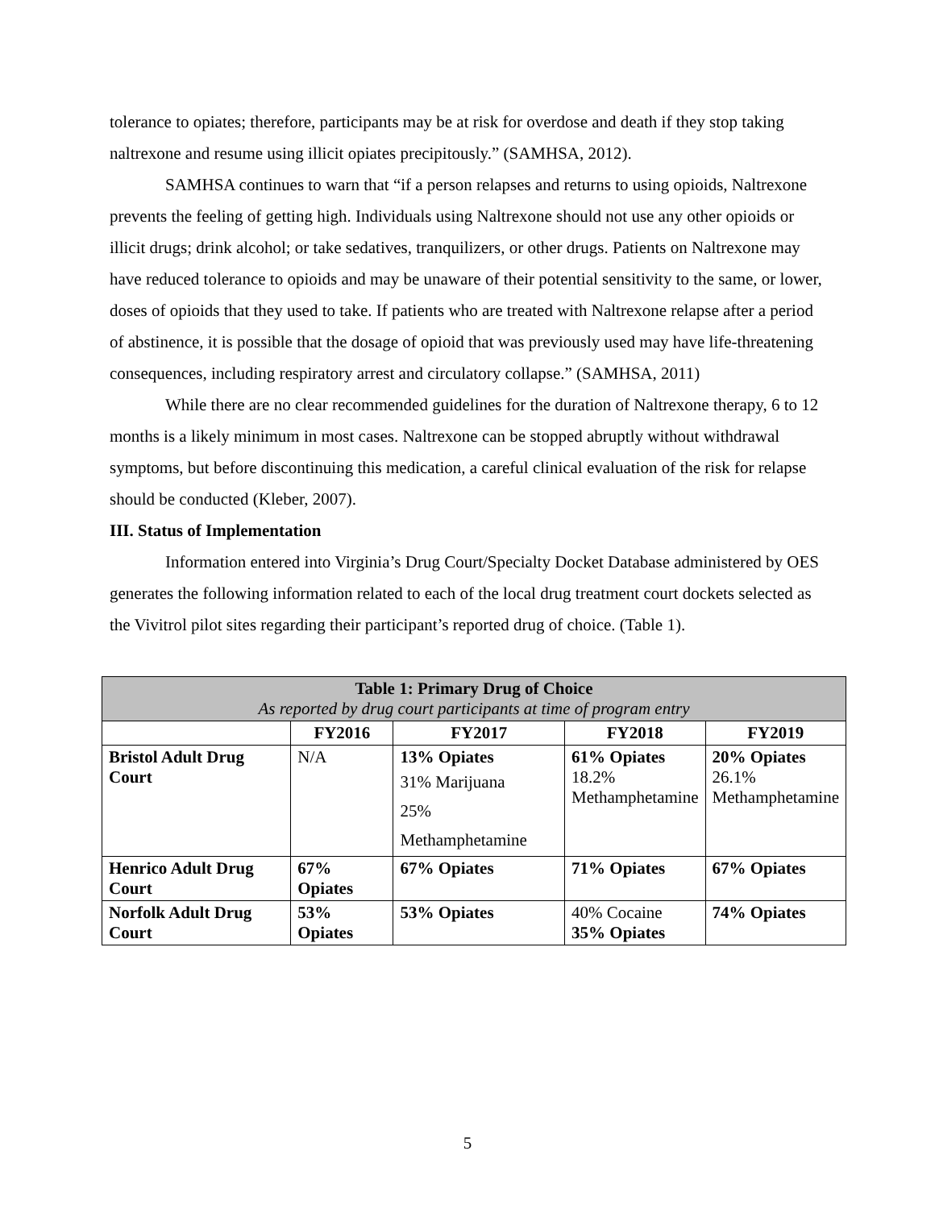tolerance to opiates; therefore, participants may be at risk for overdose and death if they stop taking naltrexone and resume using illicit opiates precipitously.” (SAMHSA, 2012).
SAMHSA continues to warn that “if a person relapses and returns to using opioids, Naltrexone prevents the feeling of getting high. Individuals using Naltrexone should not use any other opioids or illicit drugs; drink alcohol; or take sedatives, tranquilizers, or other drugs. Patients on Naltrexone may have reduced tolerance to opioids and may be unaware of their potential sensitivity to the same, or lower, doses of opioids that they used to take. If patients who are treated with Naltrexone relapse after a period of abstinence, it is possible that the dosage of opioid that was previously used may have life-threatening consequences, including respiratory arrest and circulatory collapse.” (SAMHSA, 2011)
While there are no clear recommended guidelines for the duration of Naltrexone therapy, 6 to 12 months is a likely minimum in most cases. Naltrexone can be stopped abruptly without withdrawal symptoms, but before discontinuing this medication, a careful clinical evaluation of the risk for relapse should be conducted (Kleber, 2007).
III. Status of Implementation
Information entered into Virginia’s Drug Court/Specialty Docket Database administered by OES generates the following information related to each of the local drug treatment court dockets selected as the Vivitrol pilot sites regarding their participant’s reported drug of choice. (Table 1).
| Table 1: Primary Drug of Choice As reported by drug court participants at time of program entry | | | | |
| --- | --- | --- | --- | --- |
| | FY2016 | FY2017 | FY2018 | FY2019 |
| Bristol Adult Drug Court | N/A | 13% Opiates 31% Marijuana 25% Methamphetamine | 61% Opiates 18.2% Methamphetamine | 20% Opiates 26.1% Methamphetamine |
| Henrico Adult Drug Court | 67% Opiates | 67% Opiates | 71% Opiates | 67% Opiates |
| Norfolk Adult Drug Court | 53% Opiates | 53% Opiates | 40% Cocaine 35% Opiates | 74% Opiates |
5